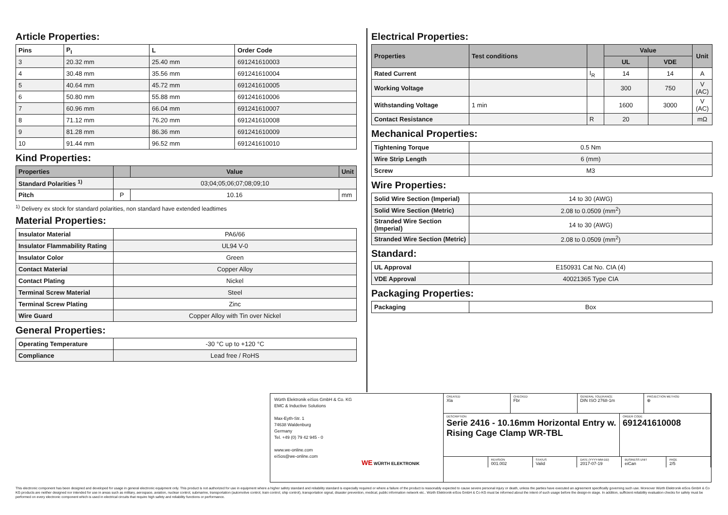Article Properties:
| Pins | P<sub>I</sub> | L | Order Code |
| --- | --- | --- | --- |
| 3 | 20.32 mm | 25.40 mm | 691241610003 |
| 4 | 30.48 mm | 35.56 mm | 691241610004 |
| 5 | 40.64 mm | 45.72 mm | 691241610005 |
| 6 | 50.80 mm | 55.88 mm | 691241610006 |
| 7 | 60.96 mm | 66.04 mm | 691241610007 |
| 8 | 71.12 mm | 76.20 mm | 691241610008 |
| 9 | 81.28 mm | 86.36 mm | 691241610009 |
| 10 | 91.44 mm | 96.52 mm | 691241610010 |
Kind Properties:
| Properties | | Value | Unit |
| --- | --- | --- | --- |
| Standard Polarities <sup>1)</sup> | 03;04;05;06;07;08;09;10 | | |
| Pitch | P | 10.16 | mm |
<sup>1)</sup> Delivery ex stock for standard polarities, non standard have extended leadtimes
Material Properties:
| Insulator Material | PA6/66 |
| Insulator Flammability Rating | UL94 V-0 |
| Insulator Color | Green |
| Contact Material | Copper Alloy |
| Contact Plating | Nickel |
| Terminal Screw Material | Steel |
| Terminal Screw Plating | Zinc |
| Wire Guard | Copper Alloy with Tin over Nickel |
General Properties:
| Operating Temperature | -30 °C up to +120 °C |
| Compliance | Lead free / RoHS |
Electrical Properties:
| Properties | Test conditions | | Value | | Unit |
| --- | --- | --- | --- | --- | --- |
| | | | UL | VDE | |
| Rated Current | | I<sub>R</sub> | 14 | 14 | A |
| Working Voltage | | | 300 | 750 | V (AC) |
| Withstanding Voltage | 1 min | | 1600 | 3000 | V (AC) |
| Contact Resistance | | R | 20 | | mΩ |
Mechanical Properties:
| Tightening Torque | 0.5 Nm |
| Wire Strip Length | 6 (mm) |
| Screw | M3 |
Wire Properties:
| Solid Wire Section (Imperial) | 14 to 30 (AWG) |
| Solid Wire Section (Metric) | 2.08 to 0.0509 (mm<sup>2</sup>) |
| Stranded Wire Section (Imperial) | 14 to 30 (AWG) |
| Stranded Wire Section (Metric) | 2.08 to 0.0509 (mm<sup>2</sup>) |
Standard:
| UL Approval | E150931 Cat No. CIA (4) |
| VDE Approval | 40021365 Type CIA |
Packaging Properties:
| Packaging | Box |
Würth Elektronik eiSos GmbH & Co. KG
EMC & Inductive Solutions
Max-Eyth-Str. 1
74638 Waldenburg
Germany
Tel. +49 (0) 79 42 945 - 0
www.we-online.com
eiSos@we-online.com
WE WÜRTH ELEKTRONIK
CREATED
Xla
CHECKED
Fbr
GENERAL TOLERANCE
DIN ISO 2768-1m
PROJECTION METHOD
⊕
DESCRIPTION
Serie 2416 - 10.16mm Horizontal Entry w. Rising Cage Clamp WR-TBL
ORDER CODE
691241610008
REVISION
001.002
STATUS
Valid
DATE (YYYY-MM-DD)
2017-07-19
BUSINESS UNIT
eiCan
PAGE
2/5
This electronic component has been designed and developed for usage in general electronic equipment only. This product is not authorized for use in equipment where a higher safety standard and reliability standard is especially required or where a failure of the product is reasonably expected to cause severe personal injury or death, unless the parties have executed an agreement specifically governing such use. Moreover Würth Elektronik eiSos GmbH & Co KG products are neither designed nor intended for use in areas such as military, aerospace, aviation, nuclear control, submarine, transportation (automotive control, train control, ship control), transportation signal, disaster prevention, medical, public information network etc.. Würth Elektronik eiSos GmbH & Co KG must be informed about the intent of such usage before the design-in stage. In addition, sufficient reliability evaluation checks for safety must be performed on every electronic component which is used in electrical circuits that require high safety and reliability functions or performance.